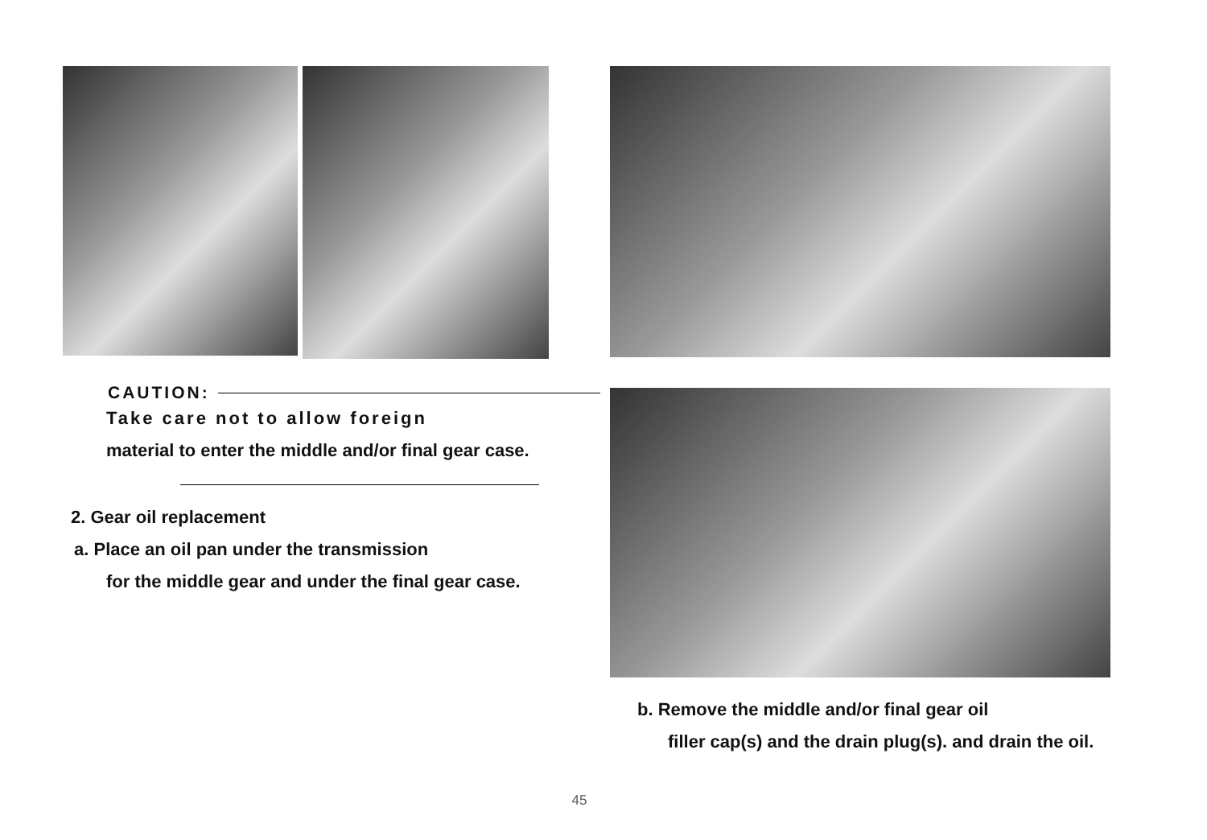CAUTION:
Take care not to allow foreign
material to enter the middle and/or final gear case.
2. Gear oil replacement
a. Place an oil pan under the transmission
for the middle gear and under the final gear case.
b. Remove the middle and/or final gear oil
filler cap(s) and the drain plug(s). and drain the oil.
45